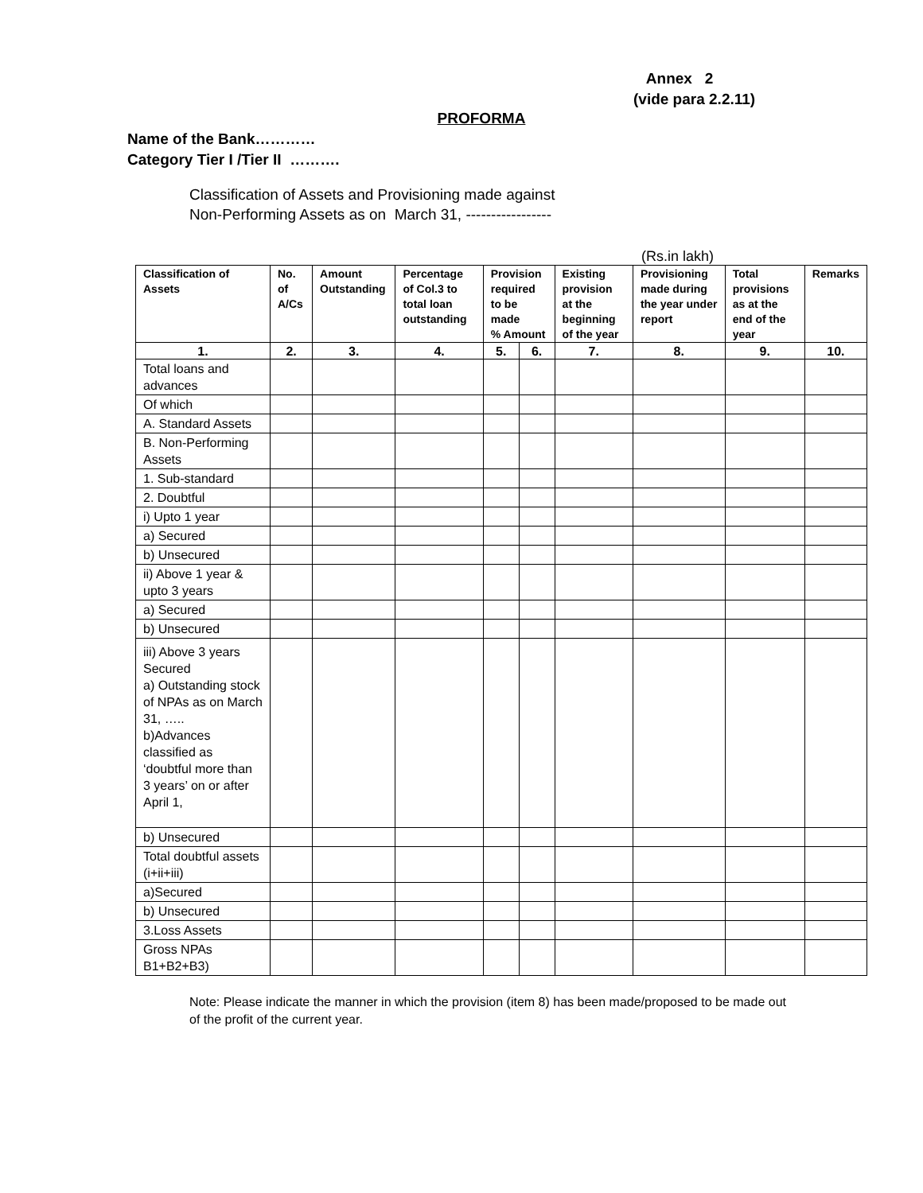Annex 2
(vide para 2.2.11)
PROFORMA
Name of the Bank…………
Category Tier I /Tier II ……….
Classification of Assets and Provisioning made against
Non-Performing Assets as on March 31, -----------------
(Rs.in lakh)
| Classification of Assets | No. of A/Cs | Amount Outstanding | Percentage of Col.3 to total loan outstanding | Provision required to be made % Amount | | Existing provision at the beginning of the year | Provisioning made during the year under report | Total provisions as at the end of the year | Remarks |
| --- | --- | --- | --- | --- | --- | --- | --- | --- | --- |
| 1. | 2. | 3. | 4. | 5. | 6. | 7. | 8. | 9. | 10. |
| Total loans and advances | | | | | | | | | |
| Of which | | | | | | | | | |
| A. Standard Assets | | | | | | | | | |
| B. Non-Performing Assets | | | | | | | | | |
| 1. Sub-standard | | | | | | | | | |
| 2. Doubtful | | | | | | | | | |
| i) Upto 1 year | | | | | | | | | |
| a) Secured | | | | | | | | | |
| b) Unsecured | | | | | | | | | |
| ii) Above 1 year & upto 3 years | | | | | | | | | |
| a) Secured | | | | | | | | | |
| b) Unsecured | | | | | | | | | |
| iii) Above 3 years Secured a) Outstanding stock of NPAs as on March 31, ….. b)Advances classified as ‘doubtful more than 3 years’ on or after April 1, | | | | | | | | | |
| b) Unsecured | | | | | | | | | |
| Total doubtful assets (i+ii+iii) | | | | | | | | | |
| a)Secured | | | | | | | | | |
| b) Unsecured | | | | | | | | | |
| 3.Loss Assets | | | | | | | | | |
| Gross NPAs B1+B2+B3) | | | | | | | | | |
Note: Please indicate the manner in which the provision (item 8) has been made/proposed to be made out of the profit of the current year.